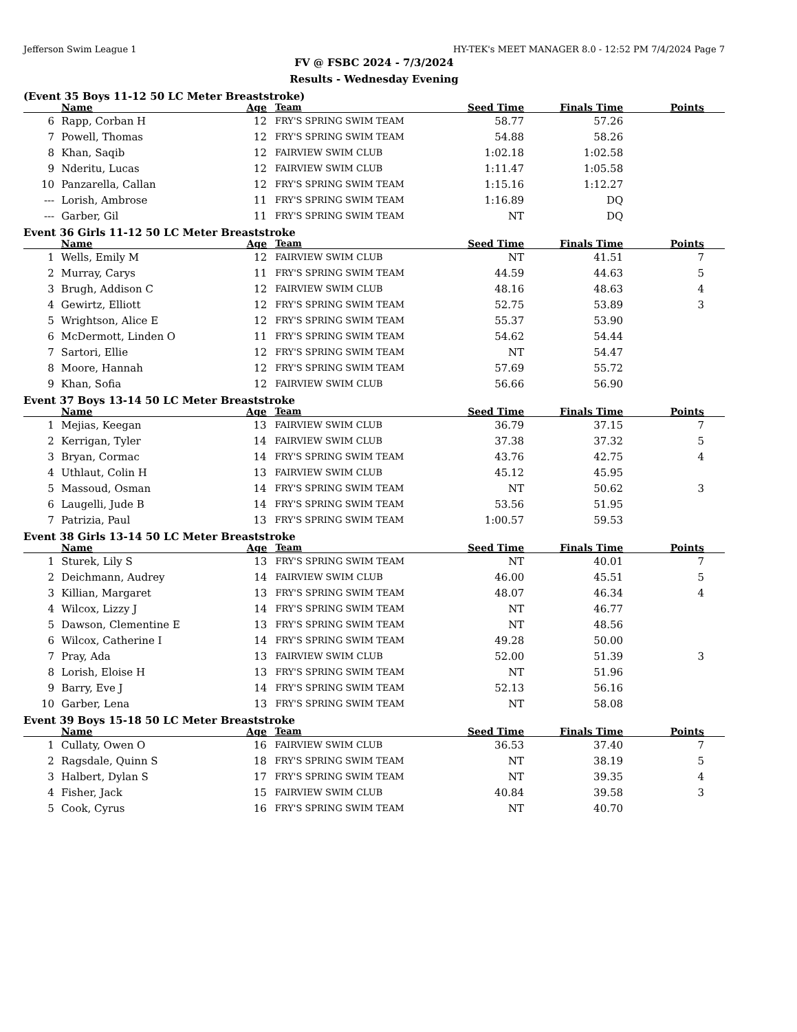Jefferson Swim League 1 HY-TEK's MEET MANAGER 8.0 - 12:52 PM 7/4/2024 Page 7
FV @ FSBC 2024 - 7/3/2024
Results - Wednesday Evening
(Event 35 Boys 11-12 50 LC Meter Breaststroke)
| | Name | Age | Team | Seed Time | Finals Time | Points |
| --- | --- | --- | --- | --- | --- | --- |
| 6 | Rapp, Corban H | 12 | FRY'S SPRING SWIM TEAM | 58.77 | 57.26 | |
| 7 | Powell, Thomas | 12 | FRY'S SPRING SWIM TEAM | 54.88 | 58.26 | |
| 8 | Khan, Saqib | 12 | FAIRVIEW SWIM CLUB | 1:02.18 | 1:02.58 | |
| 9 | Nderitu, Lucas | 12 | FAIRVIEW SWIM CLUB | 1:11.47 | 1:05.58 | |
| 10 | Panzarella, Callan | 12 | FRY'S SPRING SWIM TEAM | 1:15.16 | 1:12.27 | |
| --- | Lorish, Ambrose | 11 | FRY'S SPRING SWIM TEAM | 1:16.89 | DQ | |
| --- | Garber, Gil | 11 | FRY'S SPRING SWIM TEAM | NT | DQ | |
Event 36 Girls 11-12 50 LC Meter Breaststroke
| | Name | Age | Team | Seed Time | Finals Time | Points |
| --- | --- | --- | --- | --- | --- | --- |
| 1 | Wells, Emily M | 12 | FAIRVIEW SWIM CLUB | NT | 41.51 | 7 |
| 2 | Murray, Carys | 11 | FRY'S SPRING SWIM TEAM | 44.59 | 44.63 | 5 |
| 3 | Brugh, Addison C | 12 | FAIRVIEW SWIM CLUB | 48.16 | 48.63 | 4 |
| 4 | Gewirtz, Elliott | 12 | FRY'S SPRING SWIM TEAM | 52.75 | 53.89 | 3 |
| 5 | Wrightson, Alice E | 12 | FRY'S SPRING SWIM TEAM | 55.37 | 53.90 | |
| 6 | McDermott, Linden O | 11 | FRY'S SPRING SWIM TEAM | 54.62 | 54.44 | |
| 7 | Sartori, Ellie | 12 | FRY'S SPRING SWIM TEAM | NT | 54.47 | |
| 8 | Moore, Hannah | 12 | FRY'S SPRING SWIM TEAM | 57.69 | 55.72 | |
| 9 | Khan, Sofia | 12 | FAIRVIEW SWIM CLUB | 56.66 | 56.90 | |
Event 37 Boys 13-14 50 LC Meter Breaststroke
| | Name | Age | Team | Seed Time | Finals Time | Points |
| --- | --- | --- | --- | --- | --- | --- |
| 1 | Mejias, Keegan | 13 | FAIRVIEW SWIM CLUB | 36.79 | 37.15 | 7 |
| 2 | Kerrigan, Tyler | 14 | FAIRVIEW SWIM CLUB | 37.38 | 37.32 | 5 |
| 3 | Bryan, Cormac | 14 | FRY'S SPRING SWIM TEAM | 43.76 | 42.75 | 4 |
| 4 | Uthlaut, Colin H | 13 | FAIRVIEW SWIM CLUB | 45.12 | 45.95 | |
| 5 | Massoud, Osman | 14 | FRY'S SPRING SWIM TEAM | NT | 50.62 | 3 |
| 6 | Laugelli, Jude B | 14 | FRY'S SPRING SWIM TEAM | 53.56 | 51.95 | |
| 7 | Patrizia, Paul | 13 | FRY'S SPRING SWIM TEAM | 1:00.57 | 59.53 | |
Event 38 Girls 13-14 50 LC Meter Breaststroke
| | Name | Age | Team | Seed Time | Finals Time | Points |
| --- | --- | --- | --- | --- | --- | --- |
| 1 | Sturek, Lily S | 13 | FRY'S SPRING SWIM TEAM | NT | 40.01 | 7 |
| 2 | Deichmann, Audrey | 14 | FAIRVIEW SWIM CLUB | 46.00 | 45.51 | 5 |
| 3 | Killian, Margaret | 13 | FRY'S SPRING SWIM TEAM | 48.07 | 46.34 | 4 |
| 4 | Wilcox, Lizzy J | 14 | FRY'S SPRING SWIM TEAM | NT | 46.77 | |
| 5 | Dawson, Clementine E | 13 | FRY'S SPRING SWIM TEAM | NT | 48.56 | |
| 6 | Wilcox, Catherine I | 14 | FRY'S SPRING SWIM TEAM | 49.28 | 50.00 | |
| 7 | Pray, Ada | 13 | FAIRVIEW SWIM CLUB | 52.00 | 51.39 | 3 |
| 8 | Lorish, Eloise H | 13 | FRY'S SPRING SWIM TEAM | NT | 51.96 | |
| 9 | Barry, Eve J | 14 | FRY'S SPRING SWIM TEAM | 52.13 | 56.16 | |
| 10 | Garber, Lena | 13 | FRY'S SPRING SWIM TEAM | NT | 58.08 | |
Event 39 Boys 15-18 50 LC Meter Breaststroke
| | Name | Age | Team | Seed Time | Finals Time | Points |
| --- | --- | --- | --- | --- | --- | --- |
| 1 | Cullaty, Owen O | 16 | FAIRVIEW SWIM CLUB | 36.53 | 37.40 | 7 |
| 2 | Ragsdale, Quinn S | 18 | FRY'S SPRING SWIM TEAM | NT | 38.19 | 5 |
| 3 | Halbert, Dylan S | 17 | FRY'S SPRING SWIM TEAM | NT | 39.35 | 4 |
| 4 | Fisher, Jack | 15 | FAIRVIEW SWIM CLUB | 40.84 | 39.58 | 3 |
| 5 | Cook, Cyrus | 16 | FRY'S SPRING SWIM TEAM | NT | 40.70 | |